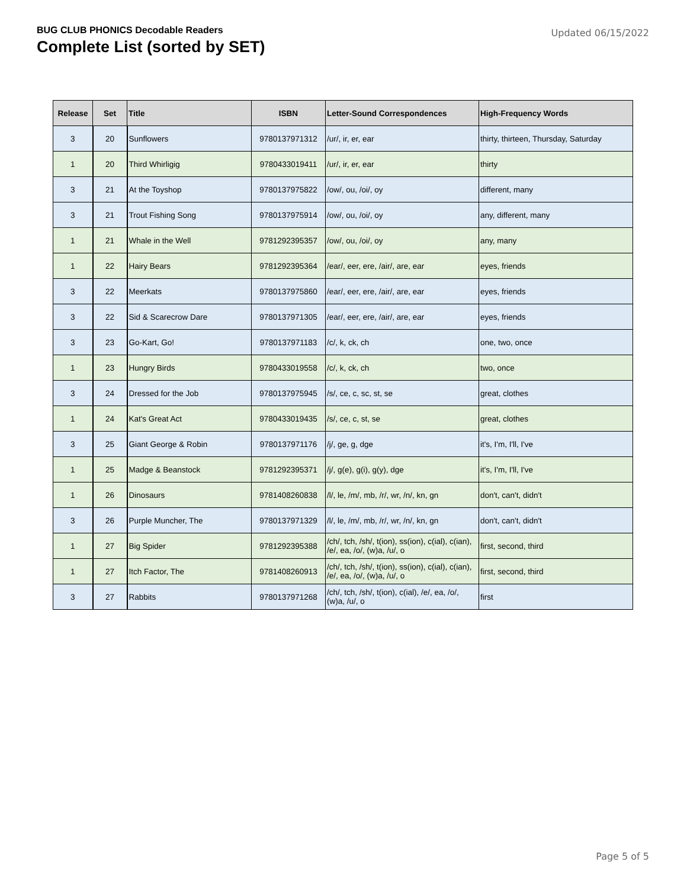BUG CLUB PHONICS Decodable Readers
Complete List (sorted by SET)
Updated 06/15/2022
| Release | Set | Title | ISBN | Letter-Sound Correspondences | High-Frequency Words |
| --- | --- | --- | --- | --- | --- |
| 3 | 20 | Sunflowers | 9780137971312 | /ur/, ir, er, ear | thirty, thirteen, Thursday, Saturday |
| 1 | 20 | Third Whirligig | 9780433019411 | /ur/, ir, er, ear | thirty |
| 3 | 21 | At the Toyshop | 9780137975822 | /ow/, ou, /oi/, oy | different, many |
| 3 | 21 | Trout Fishing Song | 9780137975914 | /ow/, ou, /oi/, oy | any, different, many |
| 1 | 21 | Whale in the Well | 9781292395357 | /ow/, ou, /oi/, oy | any, many |
| 1 | 22 | Hairy Bears | 9781292395364 | /ear/, eer, ere, /air/, are, ear | eyes, friends |
| 3 | 22 | Meerkats | 9780137975860 | /ear/, eer, ere, /air/, are, ear | eyes, friends |
| 3 | 22 | Sid & Scarecrow Dare | 9780137971305 | /ear/, eer, ere, /air/, are, ear | eyes, friends |
| 3 | 23 | Go-Kart, Go! | 9780137971183 | /c/, k, ck, ch | one, two, once |
| 1 | 23 | Hungry Birds | 9780433019558 | /c/, k, ck, ch | two, once |
| 3 | 24 | Dressed for the Job | 9780137975945 | /s/, ce, c, sc, st, se | great, clothes |
| 1 | 24 | Kat's Great Act | 9780433019435 | /s/, ce, c, st, se | great, clothes |
| 3 | 25 | Giant George & Robin | 9780137971176 | /j/, ge, g, dge | it's, I'm, I'll, I've |
| 1 | 25 | Madge & Beanstock | 9781292395371 | /j/, g(e), g(i), g(y), dge | it's, I'm, I'll, I've |
| 1 | 26 | Dinosaurs | 9781408260838 | /l/, le, /m/, mb, /r/, wr, /n/, kn, gn | don't, can't, didn't |
| 3 | 26 | Purple Muncher, The | 9780137971329 | /l/, le, /m/, mb, /r/, wr, /n/, kn, gn | don't, can't, didn't |
| 1 | 27 | Big Spider | 9781292395388 | /ch/, tch, /sh/, t(ion), ss(ion), c(ial), c(ian), /e/, ea, /o/, (w)a, /u/, o | first, second, third |
| 1 | 27 | Itch Factor, The | 9781408260913 | /ch/, tch, /sh/, t(ion), ss(ion), c(ial), c(ian), /e/, ea, /o/, (w)a, /u/, o | first, second, third |
| 3 | 27 | Rabbits | 9780137971268 | /ch/, tch, /sh/, t(ion), c(ial), /e/, ea, /o/, (w)a, /u/, o | first |
Page 5 of 5